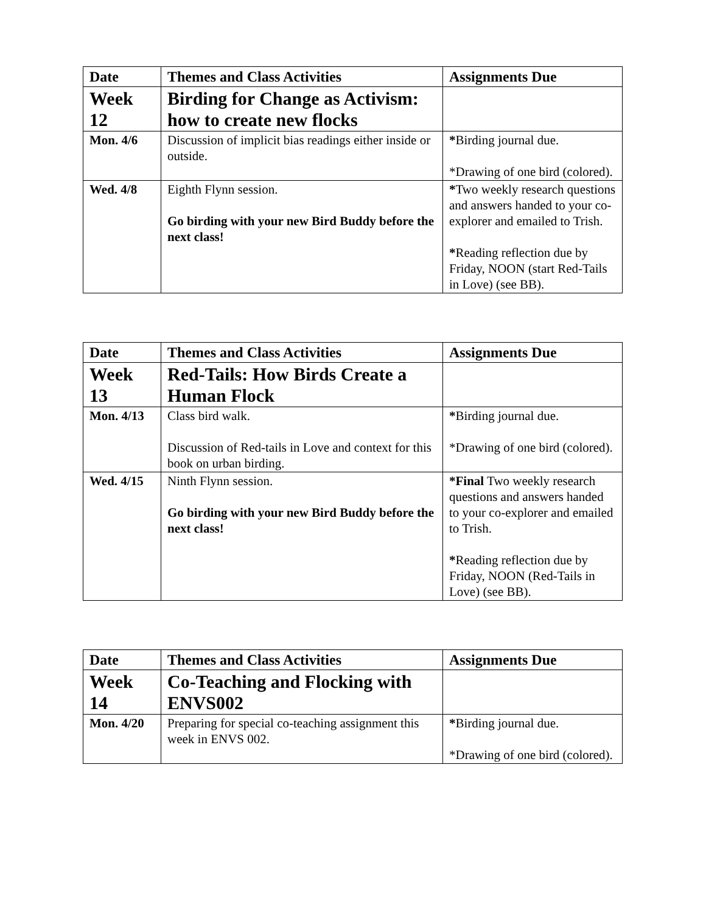| Date | Themes and Class Activities | Assignments Due |
| --- | --- | --- |
| Week 12 | Birding for Change as Activism: how to create new flocks | |
| Mon. 4/6 | Discussion of implicit bias readings either inside or outside. | * Birding journal due. *Drawing of one bird (colored). |
| Wed. 4/8 | Eighth Flynn session. Go birding with your new Bird Buddy before the next class! | * Two weekly research questions and answers handed to your co-explorer and emailed to Trish. * Reading reflection due by Friday, NOON (start Red-Tails in Love) (see BB). |
| Date | Themes and Class Activities | Assignments Due |
| --- | --- | --- |
| Week 13 | Red-Tails: How Birds Create a Human Flock | |
| Mon. 4/13 | Class bird walk. Discussion of Red-tails in Love and context for this book on urban birding. | * Birding journal due. *Drawing of one bird (colored). |
| Wed. 4/15 | Ninth Flynn session. Go birding with your new Bird Buddy before the next class! | *Final Two weekly research questions and answers handed to your co-explorer and emailed to Trish. * Reading reflection due by Friday, NOON (Red-Tails in Love) (see BB). |
| Date | Themes and Class Activities | Assignments Due |
| --- | --- | --- |
| Week 14 | Co-Teaching and Flocking with ENVS002 | |
| Mon. 4/20 | Preparing for special co-teaching assignment this week in ENVS 002. | * Birding journal due. *Drawing of one bird (colored). |